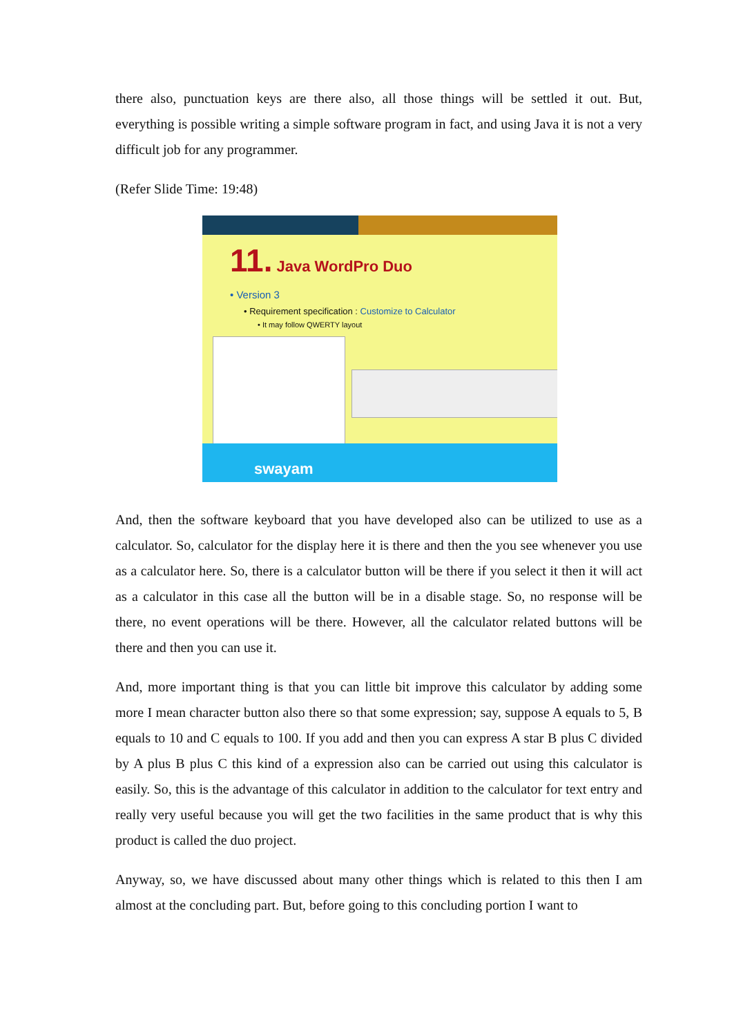there also, punctuation keys are there also, all those things will be settled it out. But, everything is possible writing a simple software program in fact, and using Java it is not a very difficult job for any programmer.
(Refer Slide Time: 19:48)
11. Java WordPro Duo
• Version 3
• Requirement specification : Customize to Calculator
• It may follow QWERTY layout
swayam
And, then the software keyboard that you have developed also can be utilized to use as a calculator. So, calculator for the display here it is there and then the you see whenever you use as a calculator here. So, there is a calculator button will be there if you select it then it will act as a calculator in this case all the button will be in a disable stage. So, no response will be there, no event operations will be there. However, all the calculator related buttons will be there and then you can use it.
And, more important thing is that you can little bit improve this calculator by adding some more I mean character button also there so that some expression; say, suppose A equals to 5, B equals to 10 and C equals to 100. If you add and then you can express A star B plus C divided by A plus B plus C this kind of a expression also can be carried out using this calculator is easily. So, this is the advantage of this calculator in addition to the calculator for text entry and really very useful because you will get the two facilities in the same product that is why this product is called the duo project.
Anyway, so, we have discussed about many other things which is related to this then I am almost at the concluding part. But, before going to this concluding portion I want to